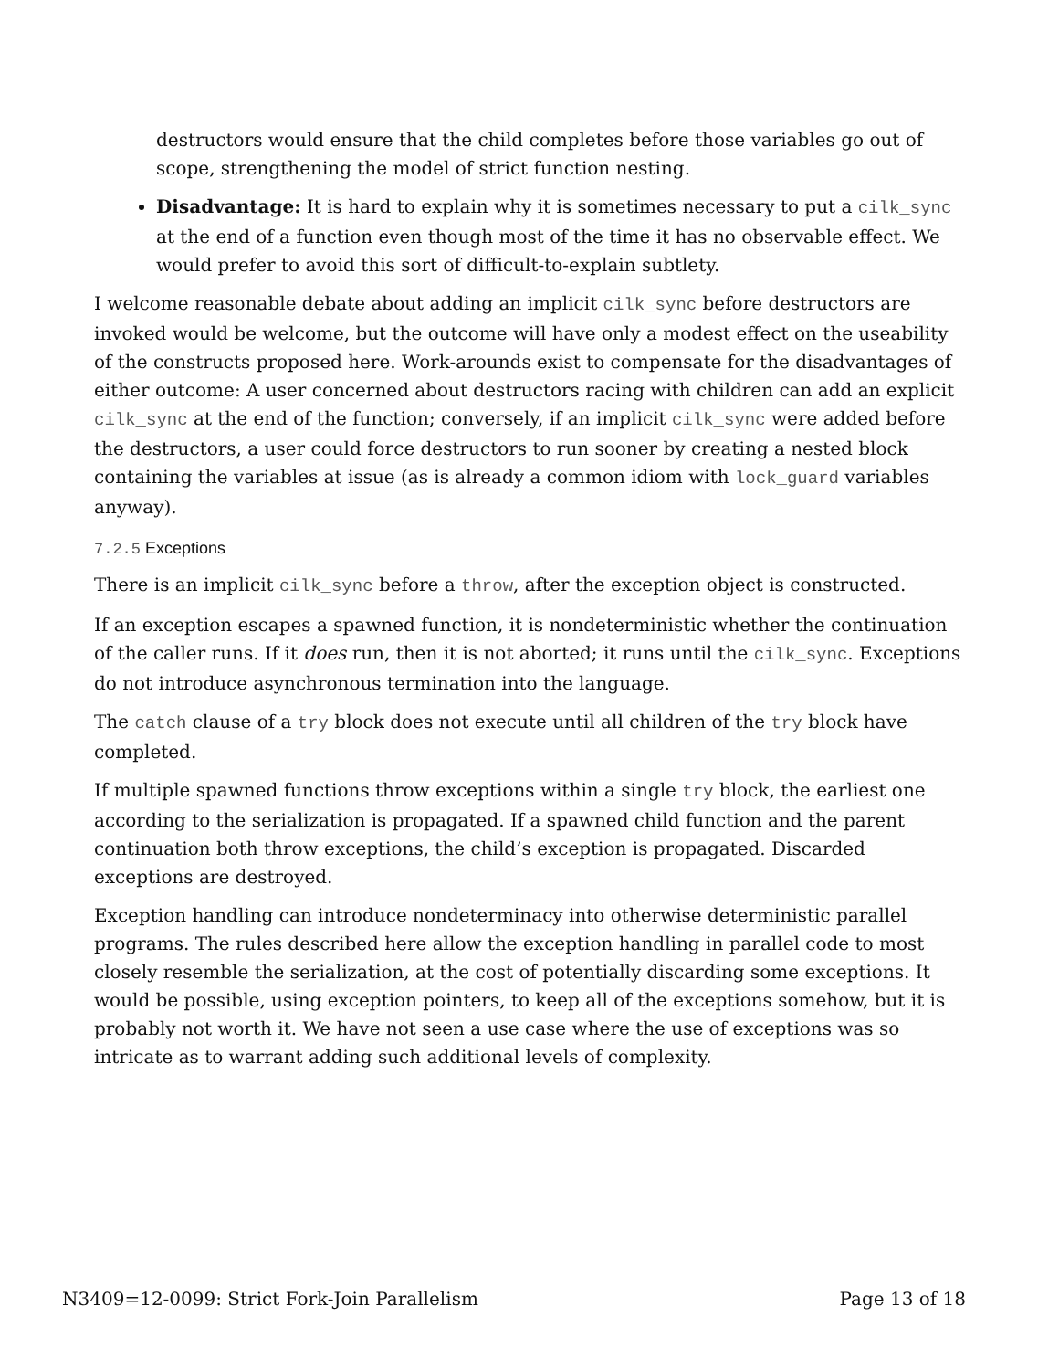destructors would ensure that the child completes before those variables go out of scope, strengthening the model of strict function nesting.
Disadvantage: It is hard to explain why it is sometimes necessary to put a cilk_sync at the end of a function even though most of the time it has no observable effect. We would prefer to avoid this sort of difficult-to-explain subtlety.
I welcome reasonable debate about adding an implicit cilk_sync before destructors are invoked would be welcome, but the outcome will have only a modest effect on the useability of the constructs proposed here. Work-arounds exist to compensate for the disadvantages of either outcome: A user concerned about destructors racing with children can add an explicit cilk_sync at the end of the function; conversely, if an implicit cilk_sync were added before the destructors, a user could force destructors to run sooner by creating a nested block containing the variables at issue (as is already a common idiom with lock_guard variables anyway).
7.2.5 Exceptions
There is an implicit cilk_sync before a throw, after the exception object is constructed.
If an exception escapes a spawned function, it is nondeterministic whether the continuation of the caller runs. If it does run, then it is not aborted; it runs until the cilk_sync. Exceptions do not introduce asynchronous termination into the language.
The catch clause of a try block does not execute until all children of the try block have completed.
If multiple spawned functions throw exceptions within a single try block, the earliest one according to the serialization is propagated. If a spawned child function and the parent continuation both throw exceptions, the child’s exception is propagated. Discarded exceptions are destroyed.
Exception handling can introduce nondeterminacy into otherwise deterministic parallel programs. The rules described here allow the exception handling in parallel code to most closely resemble the serialization, at the cost of potentially discarding some exceptions. It would be possible, using exception pointers, to keep all of the exceptions somehow, but it is probably not worth it. We have not seen a use case where the use of exceptions was so intricate as to warrant adding such additional levels of complexity.
N3409=12-0099: Strict Fork-Join Parallelism Page 13 of 18